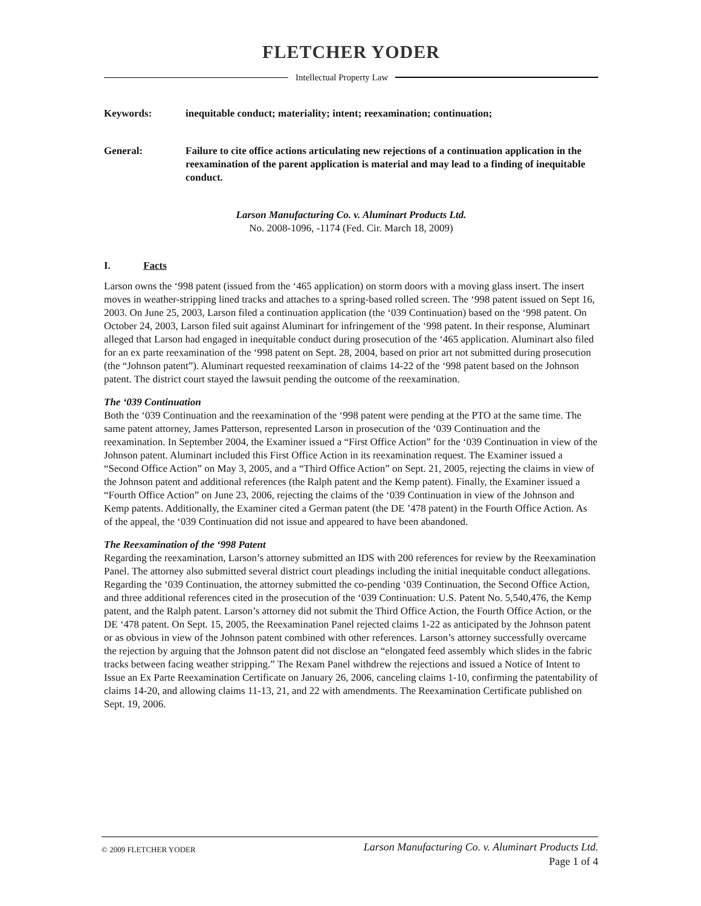FLETCHER YODER
Intellectual Property Law
Keywords: inequitable conduct; materiality; intent; reexamination; continuation;
General: Failure to cite office actions articulating new rejections of a continuation application in the reexamination of the parent application is material and may lead to a finding of inequitable conduct.
Larson Manufacturing Co. v. Aluminart Products Ltd.
No. 2008-1096, -1174 (Fed. Cir. March 18, 2009)
I. Facts
Larson owns the ‘998 patent (issued from the ‘465 application) on storm doors with a moving glass insert. The insert moves in weather-stripping lined tracks and attaches to a spring-based rolled screen. The ‘998 patent issued on Sept 16, 2003. On June 25, 2003, Larson filed a continuation application (the ‘039 Continuation) based on the ‘998 patent. On October 24, 2003, Larson filed suit against Aluminart for infringement of the ‘998 patent. In their response, Aluminart alleged that Larson had engaged in inequitable conduct during prosecution of the ‘465 application. Aluminart also filed for an ex parte reexamination of the ‘998 patent on Sept. 28, 2004, based on prior art not submitted during prosecution (the “Johnson patent”). Aluminart requested reexamination of claims 14-22 of the ‘998 patent based on the Johnson patent. The district court stayed the lawsuit pending the outcome of the reexamination.
The ‘039 Continuation
Both the ‘039 Continuation and the reexamination of the ‘998 patent were pending at the PTO at the same time. The same patent attorney, James Patterson, represented Larson in prosecution of the ‘039 Continuation and the reexamination. In September 2004, the Examiner issued a “First Office Action” for the ‘039 Continuation in view of the Johnson patent. Aluminart included this First Office Action in its reexamination request. The Examiner issued a “Second Office Action” on May 3, 2005, and a “Third Office Action” on Sept. 21, 2005, rejecting the claims in view of the Johnson patent and additional references (the Ralph patent and the Kemp patent). Finally, the Examiner issued a “Fourth Office Action” on June 23, 2006, rejecting the claims of the ‘039 Continuation in view of the Johnson and Kemp patents. Additionally, the Examiner cited a German patent (the DE ’478 patent) in the Fourth Office Action. As of the appeal, the ‘039 Continuation did not issue and appeared to have been abandoned.
The Reexamination of the ‘998 Patent
Regarding the reexamination, Larson’s attorney submitted an IDS with 200 references for review by the Reexamination Panel. The attorney also submitted several district court pleadings including the initial inequitable conduct allegations. Regarding the ‘039 Continuation, the attorney submitted the co-pending ‘039 Continuation, the Second Office Action, and three additional references cited in the prosecution of the ‘039 Continuation: U.S. Patent No. 5,540,476, the Kemp patent, and the Ralph patent. Larson’s attorney did not submit the Third Office Action, the Fourth Office Action, or the DE ‘478 patent. On Sept. 15, 2005, the Reexamination Panel rejected claims 1-22 as anticipated by the Johnson patent or as obvious in view of the Johnson patent combined with other references. Larson’s attorney successfully overcame the rejection by arguing that the Johnson patent did not disclose an “elongated feed assembly which slides in the fabric tracks between facing weather stripping.” The Rexam Panel withdrew the rejections and issued a Notice of Intent to Issue an Ex Parte Reexamination Certificate on January 26, 2006, canceling claims 1-10, confirming the patentability of claims 14-20, and allowing claims 11-13, 21, and 22 with amendments. The Reexamination Certificate published on Sept. 19, 2006.
© 2009 FLETCHER YODER
Larson Manufacturing Co. v. Aluminart Products Ltd.
Page 1 of 4